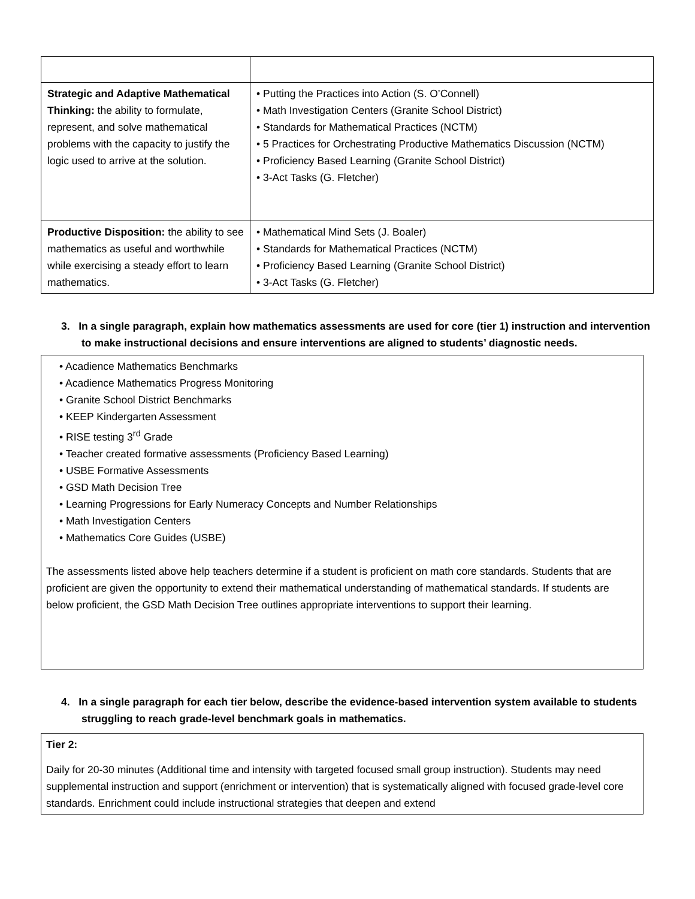| Strategic and Adaptive Mathematical Thinking: the ability to formulate, represent, and solve mathematical problems with the capacity to justify the logic used to arrive at the solution. | • Putting the Practices into Action (S. O’Connell) • Math Investigation Centers (Granite School District) • Standards for Mathematical Practices (NCTM) • 5 Practices for Orchestrating Productive Mathematics Discussion (NCTM) • Proficiency Based Learning (Granite School District) • 3-Act Tasks (G. Fletcher) |
| Productive Disposition: the ability to see mathematics as useful and worthwhile while exercising a steady effort to learn mathematics. | • Mathematical Mind Sets (J. Boaler) • Standards for Mathematical Practices (NCTM) • Proficiency Based Learning (Granite School District) • 3-Act Tasks (G. Fletcher) |
3. In a single paragraph, explain how mathematics assessments are used for core (tier 1) instruction and intervention to make instructional decisions and ensure interventions are aligned to students’ diagnostic needs.
• Acadience Mathematics Benchmarks
• Acadience Mathematics Progress Monitoring
• Granite School District Benchmarks
• KEEP Kindergarten Assessment
• RISE testing 3<sup>rd</sup> Grade
• Teacher created formative assessments (Proficiency Based Learning)
• USBE Formative Assessments
• GSD Math Decision Tree
• Learning Progressions for Early Numeracy Concepts and Number Relationships
• Math Investigation Centers
• Mathematics Core Guides (USBE)
The assessments listed above help teachers determine if a student is proficient on math core standards. Students that are proficient are given the opportunity to extend their mathematical understanding of mathematical standards. If students are below proficient, the GSD Math Decision Tree outlines appropriate interventions to support their learning.
4. In a single paragraph for each tier below, describe the evidence-based intervention system available to students struggling to reach grade-level benchmark goals in mathematics.
Tier 2:
Daily for 20-30 minutes (Additional time and intensity with targeted focused small group instruction). Students may need supplemental instruction and support (enrichment or intervention) that is systematically aligned with focused grade-level core standards. Enrichment could include instructional strategies that deepen and extend